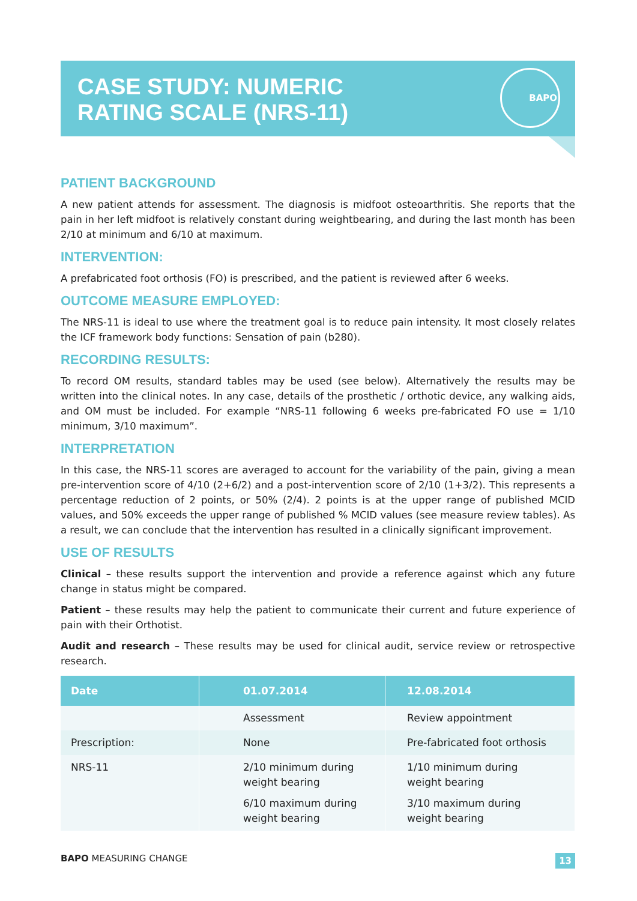CASE STUDY: NUMERIC
RATING SCALE (NRS-11)
BAPO
PATIENT BACKGROUND
A new patient attends for assessment. The diagnosis is midfoot osteoarthritis. She reports that the pain in her left midfoot is relatively constant during weightbearing, and during the last month has been 2/10 at minimum and 6/10 at maximum.
INTERVENTION:
A prefabricated foot orthosis (FO) is prescribed, and the patient is reviewed after 6 weeks.
OUTCOME MEASURE EMPLOYED:
The NRS-11 is ideal to use where the treatment goal is to reduce pain intensity. It most closely relates the ICF framework body functions: Sensation of pain (b280).
RECORDING RESULTS:
To record OM results, standard tables may be used (see below). Alternatively the results may be written into the clinical notes. In any case, details of the prosthetic / orthotic device, any walking aids, and OM must be included. For example “NRS-11 following 6 weeks pre-fabricated FO use = 1/10 minimum, 3/10 maximum”.
INTERPRETATION
In this case, the NRS-11 scores are averaged to account for the variability of the pain, giving a mean pre-intervention score of 4/10 (2+6/2) and a post-intervention score of 2/10 (1+3/2). This represents a percentage reduction of 2 points, or 50% (2/4). 2 points is at the upper range of published MCID values, and 50% exceeds the upper range of published % MCID values (see measure review tables). As a result, we can conclude that the intervention has resulted in a clinically significant improvement.
USE OF RESULTS
Clinical – these results support the intervention and provide a reference against which any future change in status might be compared.
Patient – these results may help the patient to communicate their current and future experience of pain with their Orthotist.
Audit and research – These results may be used for clinical audit, service review or retrospective research.
| Date | 01.07.2014 | 12.08.2014 |
| --- | --- | --- |
| | Assessment | Review appointment |
| Prescription: | None | Pre-fabricated foot orthosis |
| NRS-11 | 2/10 minimum during weight bearing 6/10 maximum during weight bearing | 1/10 minimum during weight bearing 3/10 maximum during weight bearing |
BAPO MEASURING CHANGE 13